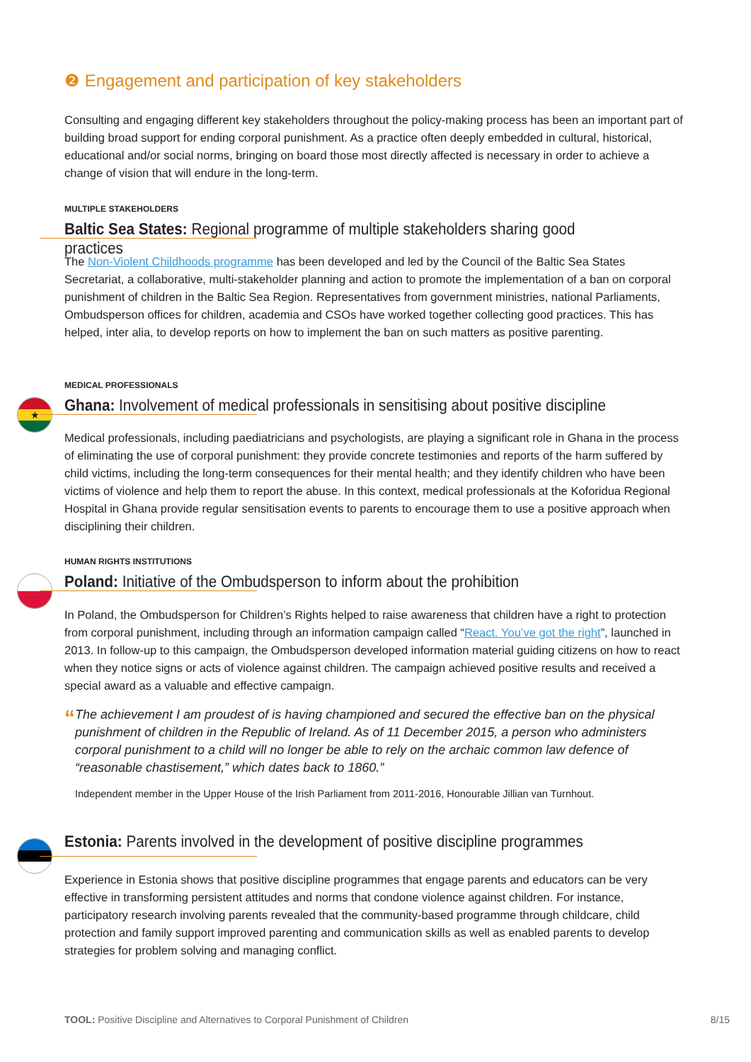❷ Engagement and participation of key stakeholders
Consulting and engaging different key stakeholders throughout the policy-making process has been an important part of building broad support for ending corporal punishment. As a practice often deeply embedded in cultural, historical, educational and/or social norms, bringing on board those most directly affected is necessary in order to achieve a change of vision that will endure in the long-term.
MULTIPLE STAKEHOLDERS
Baltic Sea States: Regional programme of multiple stakeholders sharing good practices
The Non-Violent Childhoods programme has been developed and led by the Council of the Baltic Sea States Secretariat, a collaborative, multi-stakeholder planning and action to promote the implementation of a ban on corporal punishment of children in the Baltic Sea Region. Representatives from government ministries, national Parliaments, Ombudsperson offices for children, academia and CSOs have worked together collecting good practices. This has helped, inter alia, to develop reports on how to implement the ban on such matters as positive parenting.
★
MEDICAL PROFESSIONALS
Ghana: Involvement of medical professionals in sensitising about positive discipline
Medical professionals, including paediatricians and psychologists, are playing a significant role in Ghana in the process of eliminating the use of corporal punishment: they provide concrete testimonies and reports of the harm suffered by child victims, including the long-term consequences for their mental health; and they identify children who have been victims of violence and help them to report the abuse. In this context, medical professionals at the Koforidua Regional Hospital in Ghana provide regular sensitisation events to parents to encourage them to use a positive approach when disciplining their children.
HUMAN RIGHTS INSTITUTIONS
Poland: Initiative of the Ombudsperson to inform about the prohibition
In Poland, the Ombudsperson for Children’s Rights helped to raise awareness that children have a right to protection from corporal punishment, including through an information campaign called “React. You’ve got the right”, launched in 2013. In follow-up to this campaign, the Ombudsperson developed information material guiding citizens on how to react when they notice signs or acts of violence against children. The campaign achieved positive results and received a special award as a valuable and effective campaign.
“
The achievement I am proudest of is having championed and secured the effective ban on the physical punishment of children in the Republic of Ireland. As of 11 December 2015, a person who administers corporal punishment to a child will no longer be able to rely on the archaic common law defence of “reasonable chastisement,” which dates back to 1860.”
Independent member in the Upper House of the Irish Parliament from 2011-2016, Honourable Jillian van Turnhout.
Estonia: Parents involved in the development of positive discipline programmes
Experience in Estonia shows that positive discipline programmes that engage parents and educators can be very effective in transforming persistent attitudes and norms that condone violence against children. For instance, participatory research involving parents revealed that the community-based programme through childcare, child protection and family support improved parenting and communication skills as well as enabled parents to develop strategies for problem solving and managing conflict.
TOOL: Positive Discipline and Alternatives to Corporal Punishment of Children 8/15